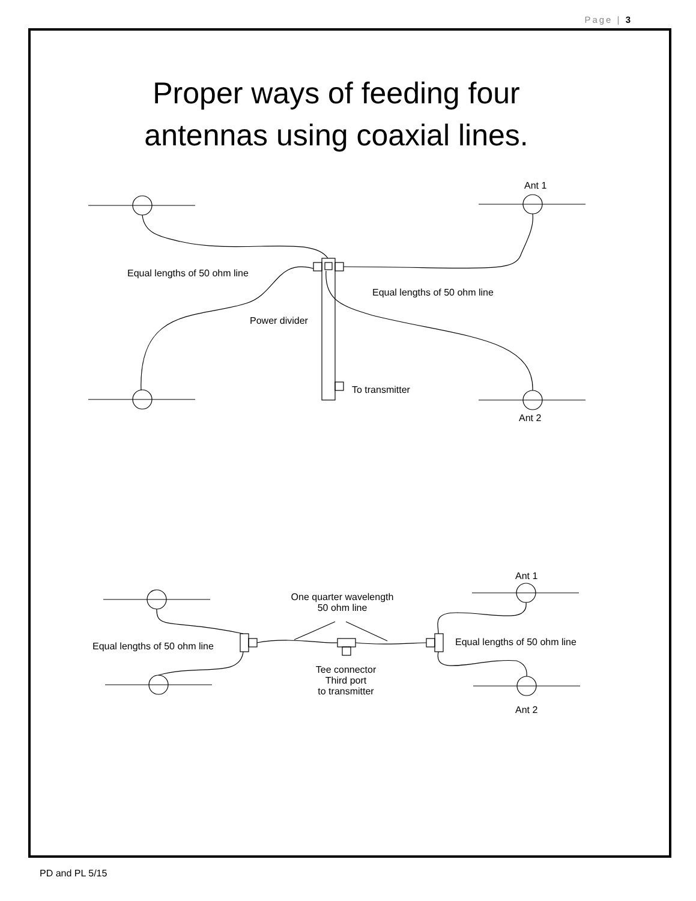Page | 3
Proper ways of feeding four antennas using coaxial lines.
Ant 1
Equal lengths of 50 ohm line
Equal lengths of 50 ohm line
Power divider
To transmitter
Ant 2
Ant 1
One quarter wavelength
50 ohm line
Equal lengths of 50 ohm line Equal lengths of 50 ohm line
Tee connector
Third port
to transmitter
Ant 2
PD and PL 5/15